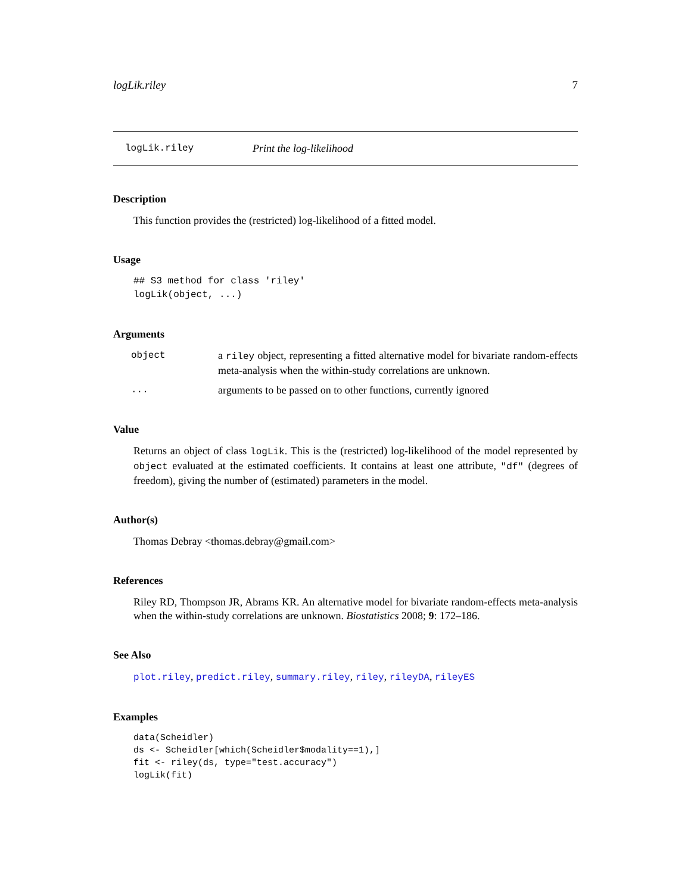logLik.riley 7
logLik.riley Print the log-likelihood
Description
This function provides the (restricted) log-likelihood of a fitted model.
Usage
## S3 method for class 'riley'
logLik(object, ...)
Arguments
| object | a riley object, representing a fitted alternative model for bivariate random-effects meta-analysis when the within-study correlations are unknown. |
| ... | arguments to be passed on to other functions, currently ignored |
Value
Returns an object of class logLik. This is the (restricted) log-likelihood of the model represented by object evaluated at the estimated coefficients. It contains at least one attribute, "df" (degrees of freedom), giving the number of (estimated) parameters in the model.
Author(s)
Thomas Debray <thomas.debray@gmail.com>
References
Riley RD, Thompson JR, Abrams KR. An alternative model for bivariate random-effects meta-analysis when the within-study correlations are unknown. Biostatistics 2008; 9: 172–186.
See Also
plot.riley, predict.riley, summary.riley, riley, rileyDA, rileyES
Examples
data(Scheidler)
ds <- Scheidler[which(Scheidler$modality==1),]
fit <- riley(ds, type="test.accuracy")
logLik(fit)